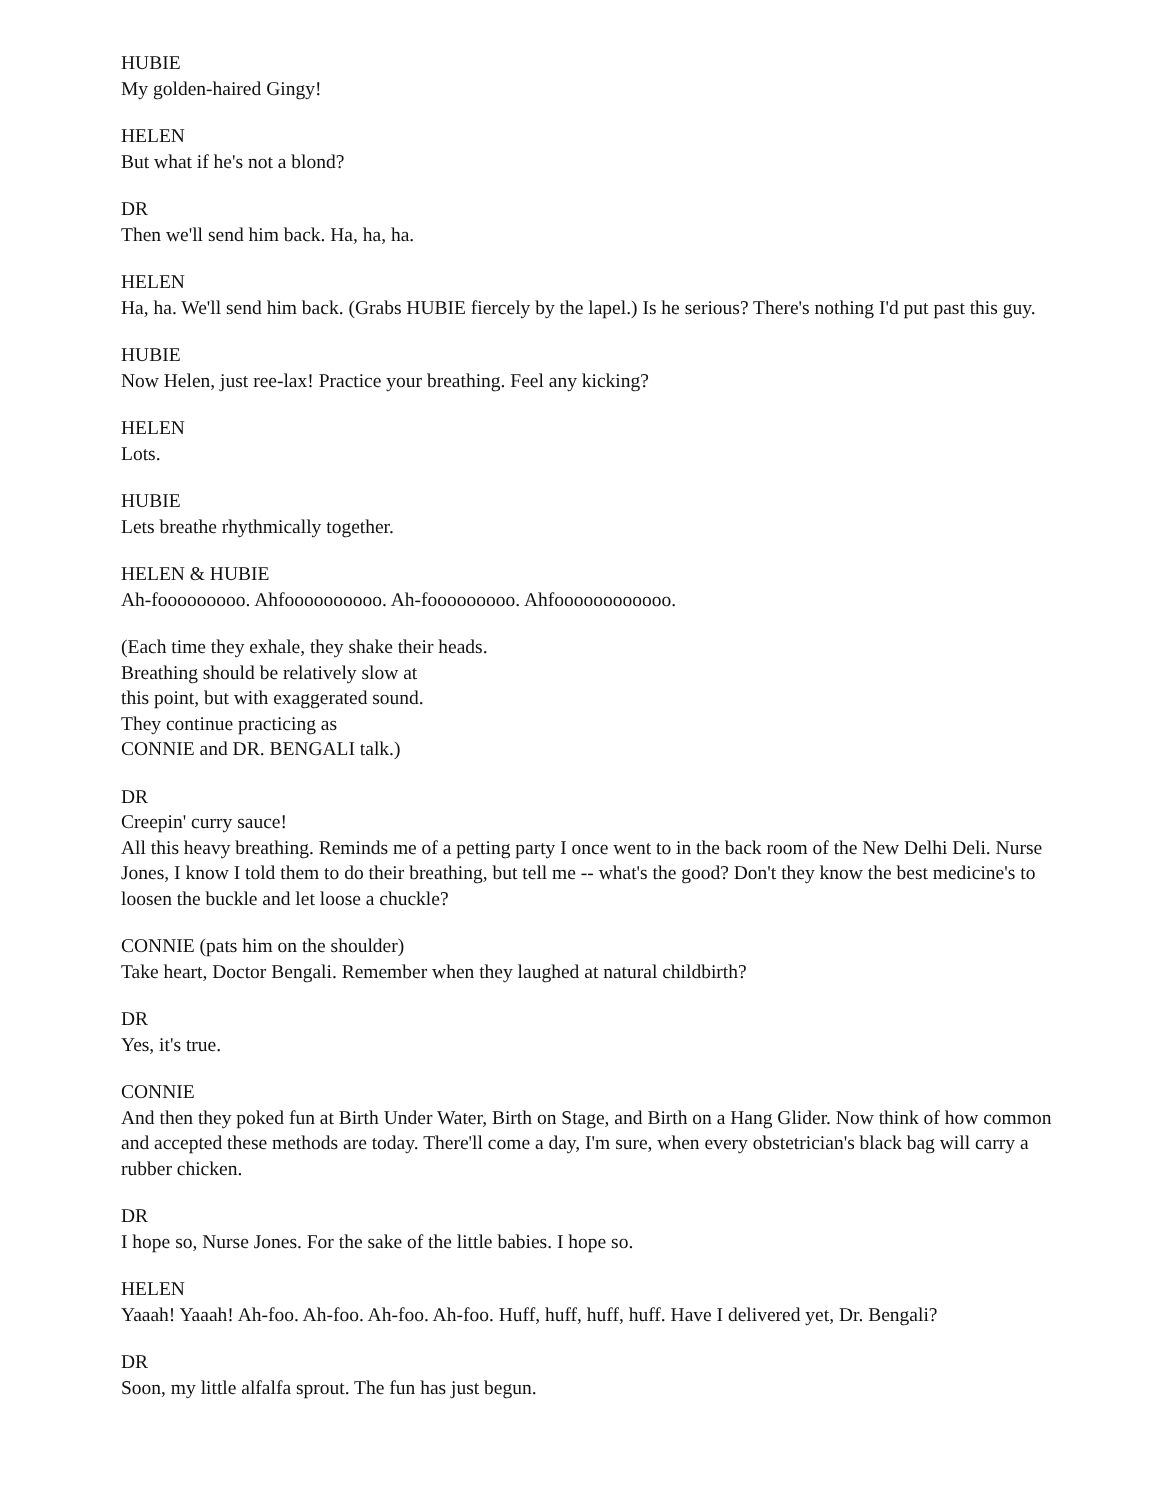HUBIE
My golden-haired Gingy!
HELEN
But what if he's not a blond?
DR
Then we'll send him back. Ha, ha, ha.
HELEN
Ha, ha. We'll send him back. (Grabs HUBIE fiercely by the lapel.) Is he serious? There's nothing I'd put past this guy.
HUBIE
Now Helen, just ree-lax! Practice your breathing. Feel any kicking?
HELEN
Lots.
HUBIE
Lets breathe rhythmically together.
HELEN & HUBIE
Ah-fooooooooo. Ahfoooooooooo. Ah-fooooooooo. Ahfoooooooooooo.
(Each time they exhale, they shake their heads.
Breathing should be relatively slow at
this point, but with exaggerated sound.
They continue practicing as
CONNIE and DR. BENGALI talk.)
DR
Creepin' curry sauce!
All this heavy breathing. Reminds me of a petting party I once went to in the back room of the New Delhi Deli. Nurse Jones, I know I told them to do their breathing, but tell me -- what's the good? Don't they know the best medicine's to loosen the buckle and let loose a chuckle?
CONNIE (pats him on the shoulder)
Take heart, Doctor Bengali. Remember when they laughed at natural childbirth?
DR
Yes, it's true.
CONNIE
And then they poked fun at Birth Under Water, Birth on Stage, and Birth on a Hang Glider. Now think of how common and accepted these methods are today. There'll come a day, I'm sure, when every obstetrician's black bag will carry a rubber chicken.
DR
I hope so, Nurse Jones. For the sake of the little babies. I hope so.
HELEN
Yaaah! Yaaah! Ah-foo. Ah-foo. Ah-foo. Ah-foo. Huff, huff, huff, huff. Have I delivered yet, Dr. Bengali?
DR
Soon, my little alfalfa sprout. The fun has just begun.